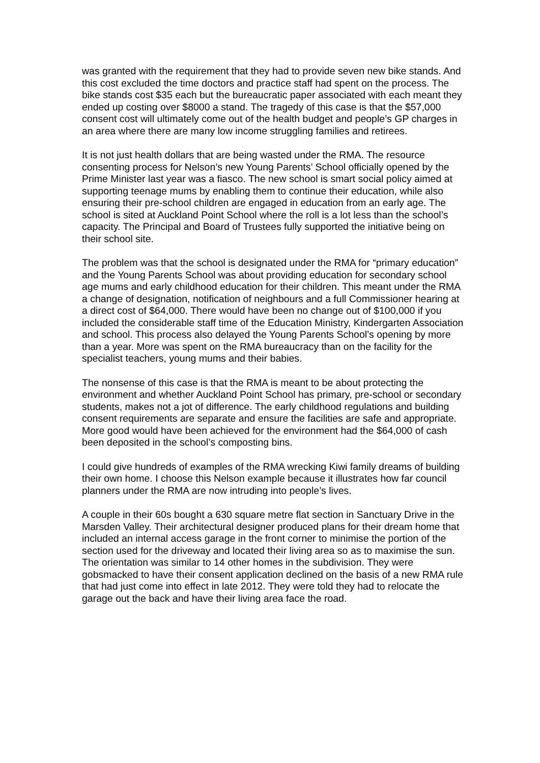was granted with the requirement that they had to provide seven new bike stands. And this cost excluded the time doctors and practice staff had spent on the process. The bike stands cost $35 each but the bureaucratic paper associated with each meant they ended up costing over $8000 a stand. The tragedy of this case is that the $57,000 consent cost will ultimately come out of the health budget and people’s GP charges in an area where there are many low income struggling families and retirees.
It is not just health dollars that are being wasted under the RMA. The resource consenting process for Nelson’s new Young Parents’ School officially opened by the Prime Minister last year was a fiasco. The new school is smart social policy aimed at supporting teenage mums by enabling them to continue their education, while also ensuring their pre-school children are engaged in education from an early age. The school is sited at Auckland Point School where the roll is a lot less than the school’s capacity. The Principal and Board of Trustees fully supported the initiative being on their school site.
The problem was that the school is designated under the RMA for “primary education” and the Young Parents School was about providing education for secondary school age mums and early childhood education for their children. This meant under the RMA a change of designation, notification of neighbours and a full Commissioner hearing at a direct cost of $64,000. There would have been no change out of $100,000 if you included the considerable staff time of the Education Ministry, Kindergarten Association and school. This process also delayed the Young Parents School’s opening by more than a year. More was spent on the RMA bureaucracy than on the facility for the specialist teachers, young mums and their babies.
The nonsense of this case is that the RMA is meant to be about protecting the environment and whether Auckland Point School has primary, pre-school or secondary students, makes not a jot of difference. The early childhood regulations and building consent requirements are separate and ensure the facilities are safe and appropriate. More good would have been achieved for the environment had the $64,000 of cash been deposited in the school’s composting bins.
I could give hundreds of examples of the RMA wrecking Kiwi family dreams of building their own home. I choose this Nelson example because it illustrates how far council planners under the RMA are now intruding into people’s lives.
A couple in their 60s bought a 630 square metre flat section in Sanctuary Drive in the Marsden Valley. Their architectural designer produced plans for their dream home that included an internal access garage in the front corner to minimise the portion of the section used for the driveway and located their living area so as to maximise the sun. The orientation was similar to 14 other homes in the subdivision. They were gobsmacked to have their consent application declined on the basis of a new RMA rule that had just come into effect in late 2012. They were told they had to relocate the garage out the back and have their living area face the road.